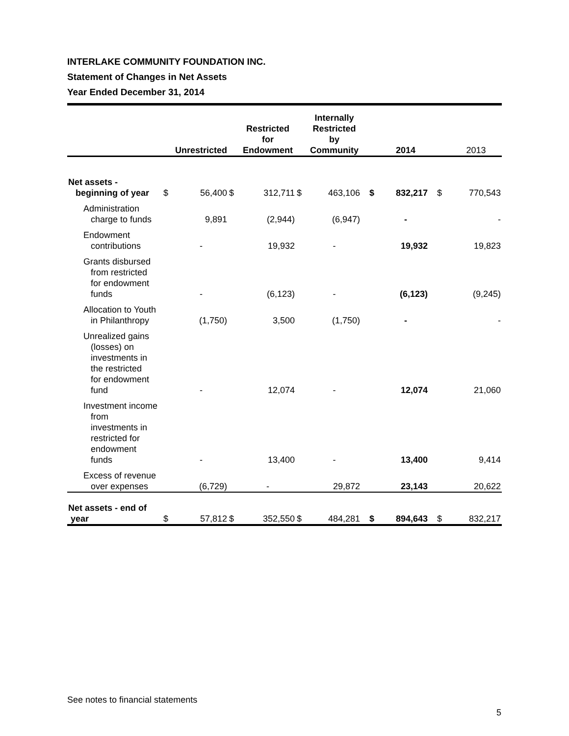INTERLAKE COMMUNITY FOUNDATION INC.
Statement of Changes in Net Assets
Year Ended December 31, 2014
| | | Unrestricted | | Restricted for Endowment | | Internally Restricted by Community | | 2014 | | 2013 |
| --- | --- | --- | --- | --- | --- | --- | --- | --- | --- | --- |
| Net assets - beginning of year | $ | 56,400 | $ | 312,711 | $ | 463,106 | $ | 832,217 | $ | 770,543 |
| Administration charge to funds | | 9,891 | | (2,944) | | (6,947) | | - | | - |
| Endowment contributions | | - | | 19,932 | | - | | 19,932 | | 19,823 |
| Grants disbursed from restricted for endowment funds | | - | | (6,123) | | - | | (6,123) | | (9,245) |
| Allocation to Youth in Philanthropy | | (1,750) | | 3,500 | | (1,750) | | - | | - |
| Unrealized gains (losses) on investments in the restricted for endowment fund | | - | | 12,074 | | - | | 12,074 | | 21,060 |
| Investment income from investments in restricted for endowment funds | | - | | 13,400 | | - | | 13,400 | | 9,414 |
| Excess of revenue over expenses | | (6,729) | | - | | 29,872 | | 23,143 | | 20,622 |
| Net assets - end of year | $ | 57,812 | $ | 352,550 | $ | 484,281 | $ | 894,643 | $ | 832,217 |
See notes to financial statements
5